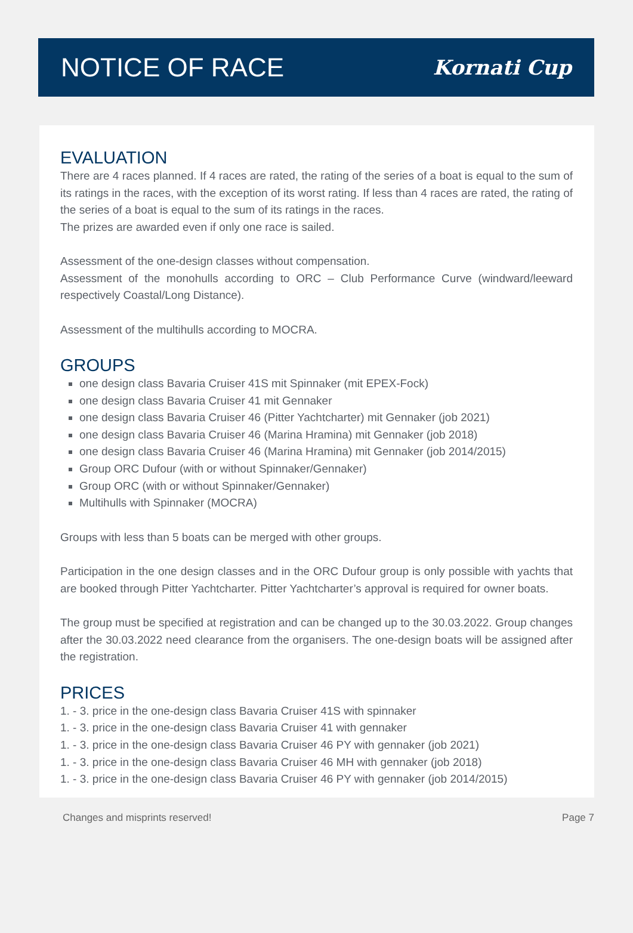NOTICE OF RACE
Kornati Cup
EVALUATION
There are 4 races planned. If 4 races are rated, the rating of the series of a boat is equal to the sum of its ratings in the races, with the exception of its worst rating. If less than 4 races are rated, the rating of the series of a boat is equal to the sum of its ratings in the races.
The prizes are awarded even if only one race is sailed.
Assessment of the one-design classes without compensation.
Assessment of the monohulls according to ORC – Club Performance Curve (windward/leeward respectively Coastal/Long Distance).
Assessment of the multihulls according to MOCRA.
GROUPS
one design class Bavaria Cruiser 41S mit Spinnaker (mit EPEX-Fock)
one design class Bavaria Cruiser 41 mit Gennaker
one design class Bavaria Cruiser 46 (Pitter Yachtcharter) mit Gennaker (job 2021)
one design class Bavaria Cruiser 46 (Marina Hramina) mit Gennaker (job 2018)
one design class Bavaria Cruiser 46 (Marina Hramina) mit Gennaker (job 2014/2015)
Group ORC Dufour (with or without Spinnaker/Gennaker)
Group ORC (with or without Spinnaker/Gennaker)
Multihulls with Spinnaker (MOCRA)
Groups with less than 5 boats can be merged with other groups.
Participation in the one design classes and in the ORC Dufour group is only possible with yachts that are booked through Pitter Yachtcharter. Pitter Yachtcharter’s approval is required for owner boats.
The group must be specified at registration and can be changed up to the 30.03.2022. Group changes after the 30.03.2022 need clearance from the organisers. The one-design boats will be assigned after the registration.
PRICES
1. - 3. price in the one-design class Bavaria Cruiser 41S with spinnaker
1. - 3. price in the one-design class Bavaria Cruiser 41 with gennaker
1. - 3. price in the one-design class Bavaria Cruiser 46 PY with gennaker (job 2021)
1. - 3. price in the one-design class Bavaria Cruiser 46 MH with gennaker (job 2018)
1. - 3. price in the one-design class Bavaria Cruiser 46 PY with gennaker (job 2014/2015)
Changes and misprints reserved! Page 7